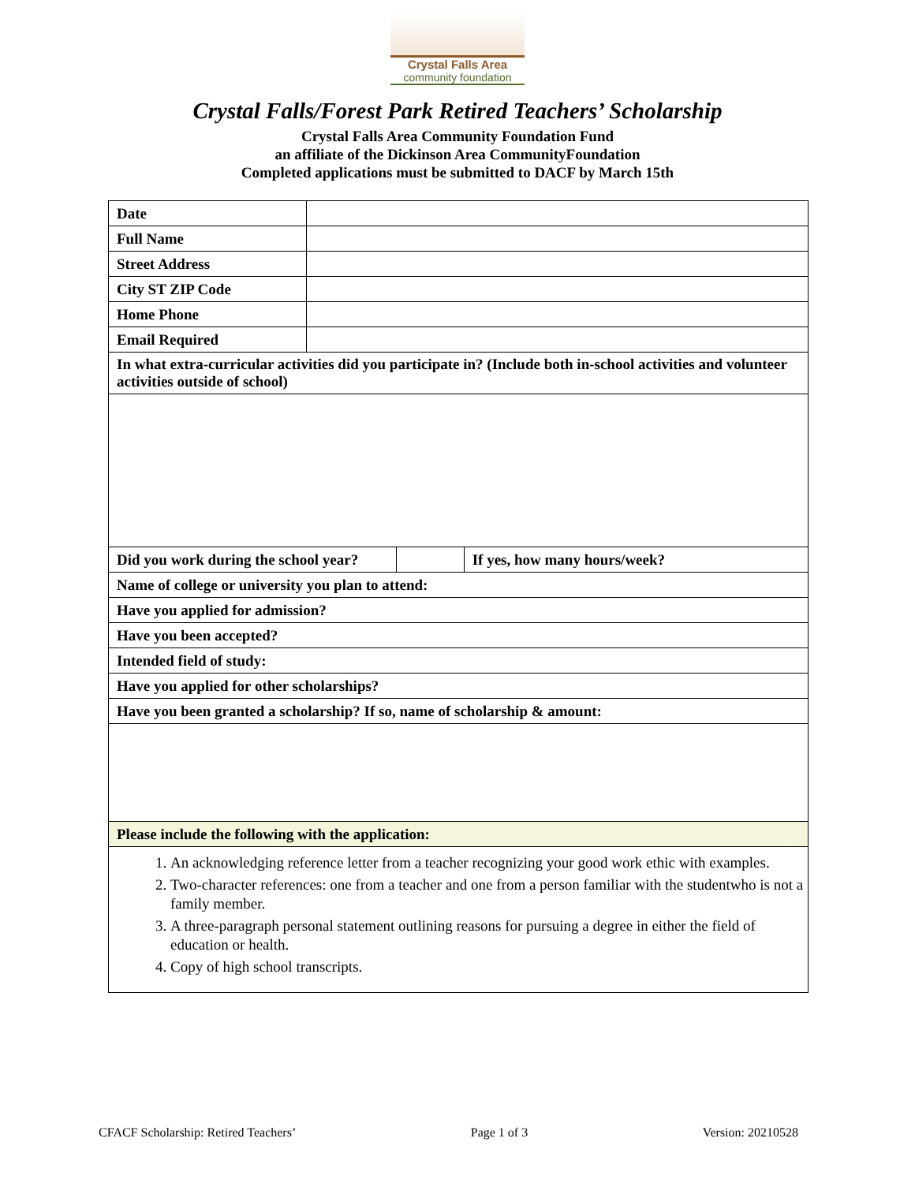Crystal Falls Area
community foundation
Crystal Falls/Forest Park Retired Teachers’ Scholarship
Crystal Falls Area Community Foundation Fund
an affiliate of the Dickinson Area CommunityFoundation
Completed applications must be submitted to DACF by March 15th
| Date | | | |
| Full Name | | | |
| Street Address | | | |
| City ST ZIP Code | | | |
| Home Phone | | | |
| Email Required | | | |
| In what extra-curricular activities did you participate in? (Include both in-school activities and volunteer activities outside of school) | | | |
| Did you work during the school year? | | | If yes, how many hours/week? |
| Name of college or university you plan to attend: | | | |
| Have you applied for admission? | | | |
| Have you been accepted? | | | |
| Intended field of study: | | | |
| Have you applied for other scholarships? | | | |
| Have you been granted a scholarship? If so, name of scholarship & amount: | | | |
| Please include the following with the application: | | | |
| 1. An acknowledging reference letter from a teacher recognizing your good work ethic with examples. 2. Two-character references: one from a teacher and one from a person familiar with the studentwho is not a family member. 3. A three-paragraph personal statement outlining reasons for pursuing a degree in either the field of education or health. 4. Copy of high school transcripts. | | | |
CFACF Scholarship: Retired Teachers’ Page 1 of 3 Version: 20210528